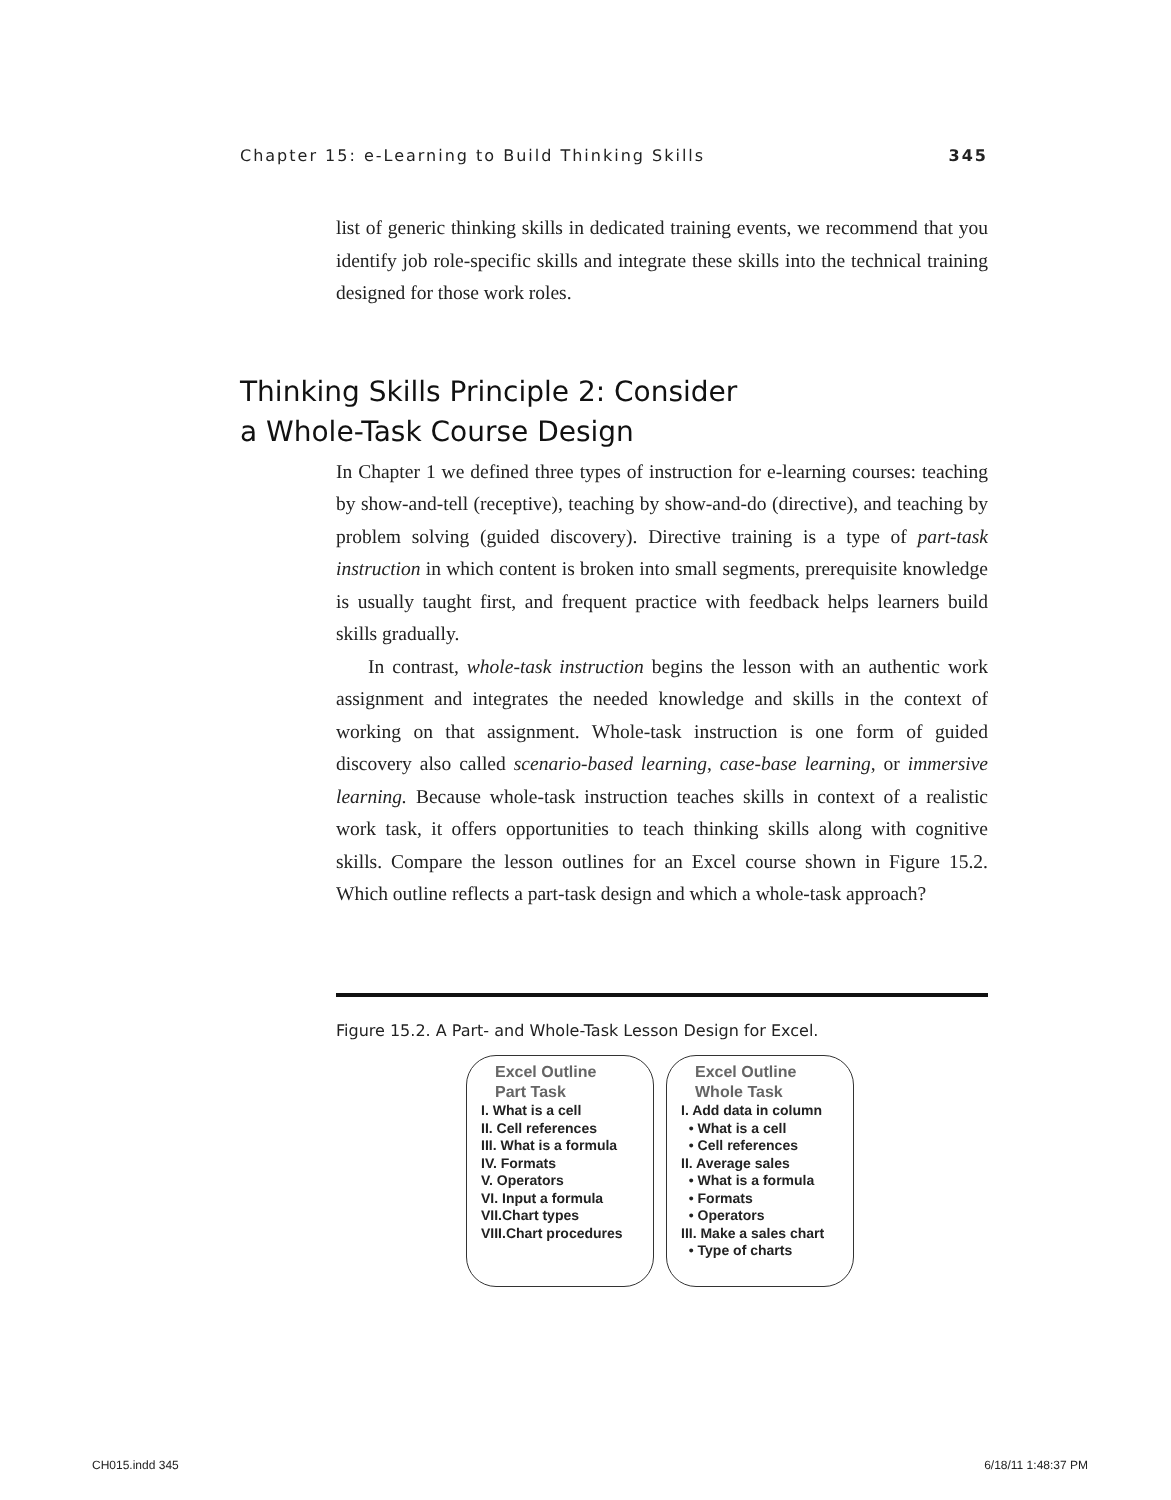Chapter 15: e-Learning to Build Thinking Skills 345
list of generic thinking skills in dedicated training events, we recommend that you identify job role-specific skills and integrate these skills into the technical training designed for those work roles.
Thinking Skills Principle 2: Consider
a Whole-Task Course Design
In Chapter 1 we defined three types of instruction for e-learning courses: teaching by show-and-tell (receptive), teaching by show-and-do (directive), and teaching by problem solving (guided discovery). Directive training is a type of part-task instruction in which content is broken into small segments, prerequisite knowledge is usually taught first, and frequent practice with feedback helps learners build skills gradually.
In contrast, whole-task instruction begins the lesson with an authentic work assignment and integrates the needed knowledge and skills in the context of working on that assignment. Whole-task instruction is one form of guided discovery also called scenario-based learning, case-base learning, or immersive learning. Because whole-task instruction teaches skills in context of a realistic work task, it offers opportunities to teach thinking skills along with cognitive skills. Compare the lesson outlines for an Excel course shown in Figure 15.2. Which outline reflects a part-task design and which a whole-task approach?
Figure 15.2. A Part- and Whole-Task Lesson Design for Excel.
Excel Outline
Part Task
I. What is a cell
II. Cell references
III. What is a formula
IV. Formats
V. Operators
VI. Input a formula
VII.Chart types
VIII.Chart procedures
Excel Outline
Whole Task
I. Add data in column
• What is a cell
• Cell references
II. Average sales
• What is a formula
• Formats
• Operators
III. Make a sales chart
• Type of charts
CH015.indd 345 6/18/11 1:48:37 PM